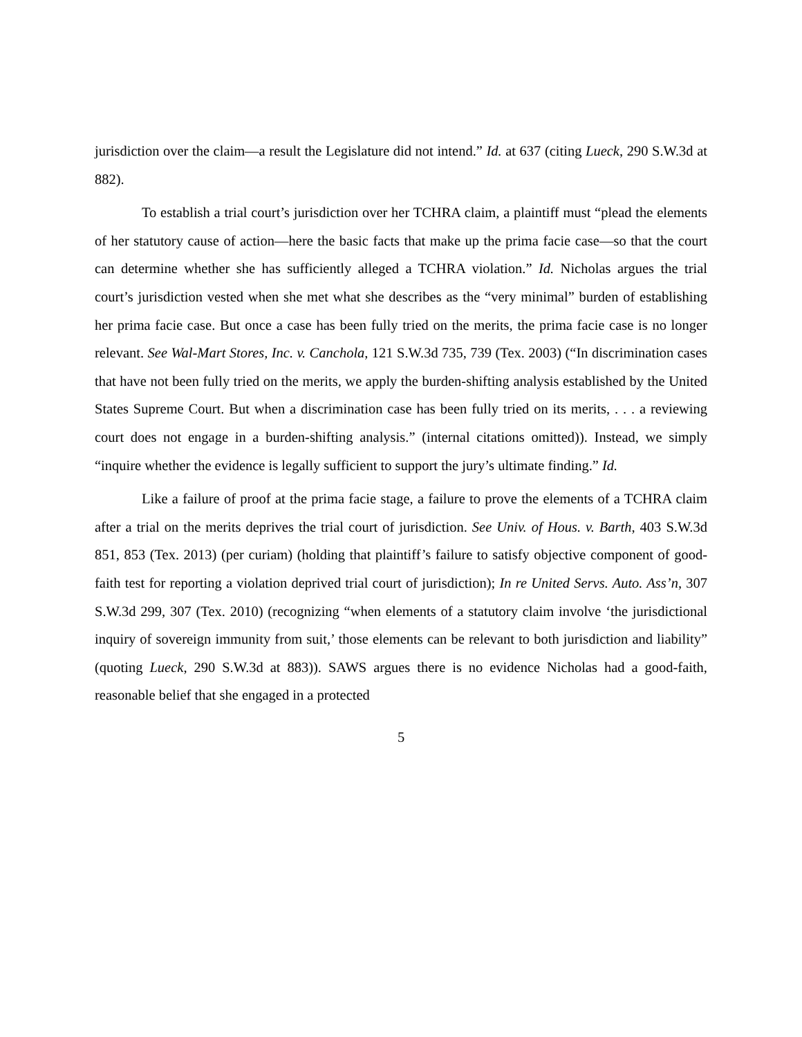jurisdiction over the claim—a result the Legislature did not intend.” Id. at 637 (citing Lueck, 290 S.W.3d at 882).
To establish a trial court’s jurisdiction over her TCHRA claim, a plaintiff must “plead the elements of her statutory cause of action—here the basic facts that make up the prima facie case—so that the court can determine whether she has sufficiently alleged a TCHRA violation.” Id. Nicholas argues the trial court’s jurisdiction vested when she met what she describes as the “very minimal” burden of establishing her prima facie case. But once a case has been fully tried on the merits, the prima facie case is no longer relevant. See Wal-Mart Stores, Inc. v. Canchola, 121 S.W.3d 735, 739 (Tex. 2003) (“In discrimination cases that have not been fully tried on the merits, we apply the burden-shifting analysis established by the United States Supreme Court. But when a discrimination case has been fully tried on its merits, . . . a reviewing court does not engage in a burden-shifting analysis.” (internal citations omitted)). Instead, we simply “inquire whether the evidence is legally sufficient to support the jury’s ultimate finding.” Id.
Like a failure of proof at the prima facie stage, a failure to prove the elements of a TCHRA claim after a trial on the merits deprives the trial court of jurisdiction. See Univ. of Hous. v. Barth, 403 S.W.3d 851, 853 (Tex. 2013) (per curiam) (holding that plaintiff’s failure to satisfy objective component of good-faith test for reporting a violation deprived trial court of jurisdiction); In re United Servs. Auto. Ass’n, 307 S.W.3d 299, 307 (Tex. 2010) (recognizing “when elements of a statutory claim involve ‘the jurisdictional inquiry of sovereign immunity from suit,’ those elements can be relevant to both jurisdiction and liability” (quoting Lueck, 290 S.W.3d at 883)). SAWS argues there is no evidence Nicholas had a good-faith, reasonable belief that she engaged in a protected
5